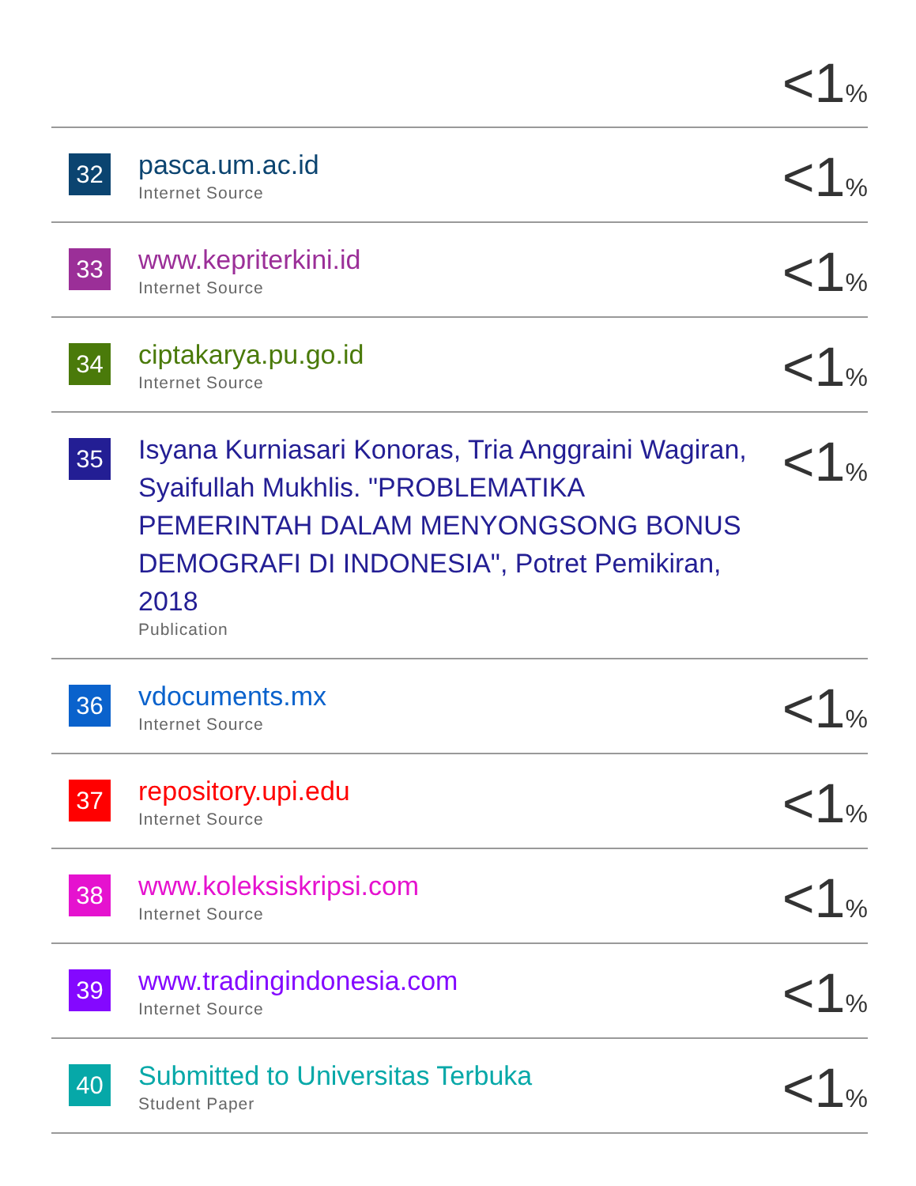| | | <1 % |
| 32 | pasca.um.ac.id Internet Source | <1 % |
| 33 | www.kepriterkini.id Internet Source | <1 % |
| 34 | ciptakarya.pu.go.id Internet Source | <1 % |
| 35 | Isyana Kurniasari Konoras, Tria Anggraini Wagiran, Syaifullah Mukhlis. "PROBLEMATIKA PEMERINTAH DALAM MENYONGSONG BONUS DEMOGRAFI DI INDONESIA", Potret Pemikiran, 2018 Publication | <1 % |
| 36 | vdocuments.mx Internet Source | <1 % |
| 37 | repository.upi.edu Internet Source | <1 % |
| 38 | www.koleksiskripsi.com Internet Source | <1 % |
| 39 | www.tradingindonesia.com Internet Source | <1 % |
| 40 | Submitted to Universitas Terbuka Student Paper | <1 % |